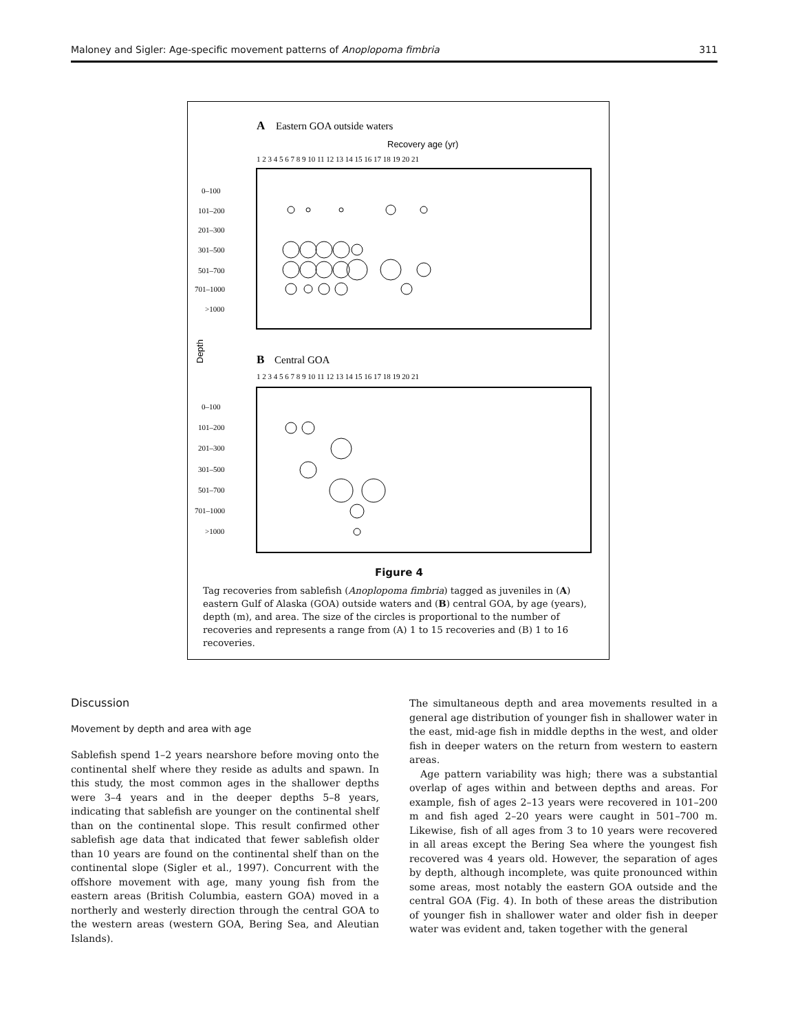Maloney and Sigler: Age-specific movement patterns of Anoplopoma fimbria 311
A
Eastern GOA outside waters
Recovery age (yr)
0–100
101–200
201–300
301–500
501–700
701–1000
>1000
1 2 3 4 5 6 7 8 9 10 11 12 13 14 15 16 17 18 19 20 21
Depth
B
Central GOA
1 2 3 4 5 6 7 8 9 10 11 12 13 14 15 16 17 18 19 20 21
0–100
101–200
201–300
301–500
501–700
701–1000
>1000
Figure 4
Tag recoveries from sablefish (Anoplopoma fimbria) tagged as juveniles in (A) eastern Gulf of Alaska (GOA) outside waters and (B) central GOA, by age (years), depth (m), and area. The size of the circles is proportional to the number of recoveries and represents a range from (A) 1 to 15 recoveries and (B) 1 to 16 recoveries.
Discussion
Movement by depth and area with age
Sablefish spend 1–2 years nearshore before moving onto the continental shelf where they reside as adults and spawn. In this study, the most common ages in the shallower depths were 3–4 years and in the deeper depths 5–8 years, indicating that sablefish are younger on the continental shelf than on the continental slope. This result confirmed other sablefish age data that indicated that fewer sablefish older than 10 years are found on the continental shelf than on the continental slope (Sigler et al., 1997). Concurrent with the offshore movement with age, many young fish from the eastern areas (British Columbia, eastern GOA) moved in a northerly and westerly direction through the central GOA to the western areas (western GOA, Bering Sea, and Aleutian Islands).
The simultaneous depth and area movements resulted in a general age distribution of younger fish in shallower water in the east, mid-age fish in middle depths in the west, and older fish in deeper waters on the return from western to eastern areas.
Age pattern variability was high; there was a substantial overlap of ages within and between depths and areas. For example, fish of ages 2–13 years were recovered in 101–200 m and fish aged 2–20 years were caught in 501–700 m. Likewise, fish of all ages from 3 to 10 years were recovered in all areas except the Bering Sea where the youngest fish recovered was 4 years old. However, the separation of ages by depth, although incomplete, was quite pronounced within some areas, most notably the eastern GOA outside and the central GOA (Fig. 4). In both of these areas the distribution of younger fish in shallower water and older fish in deeper water was evident and, taken together with the general